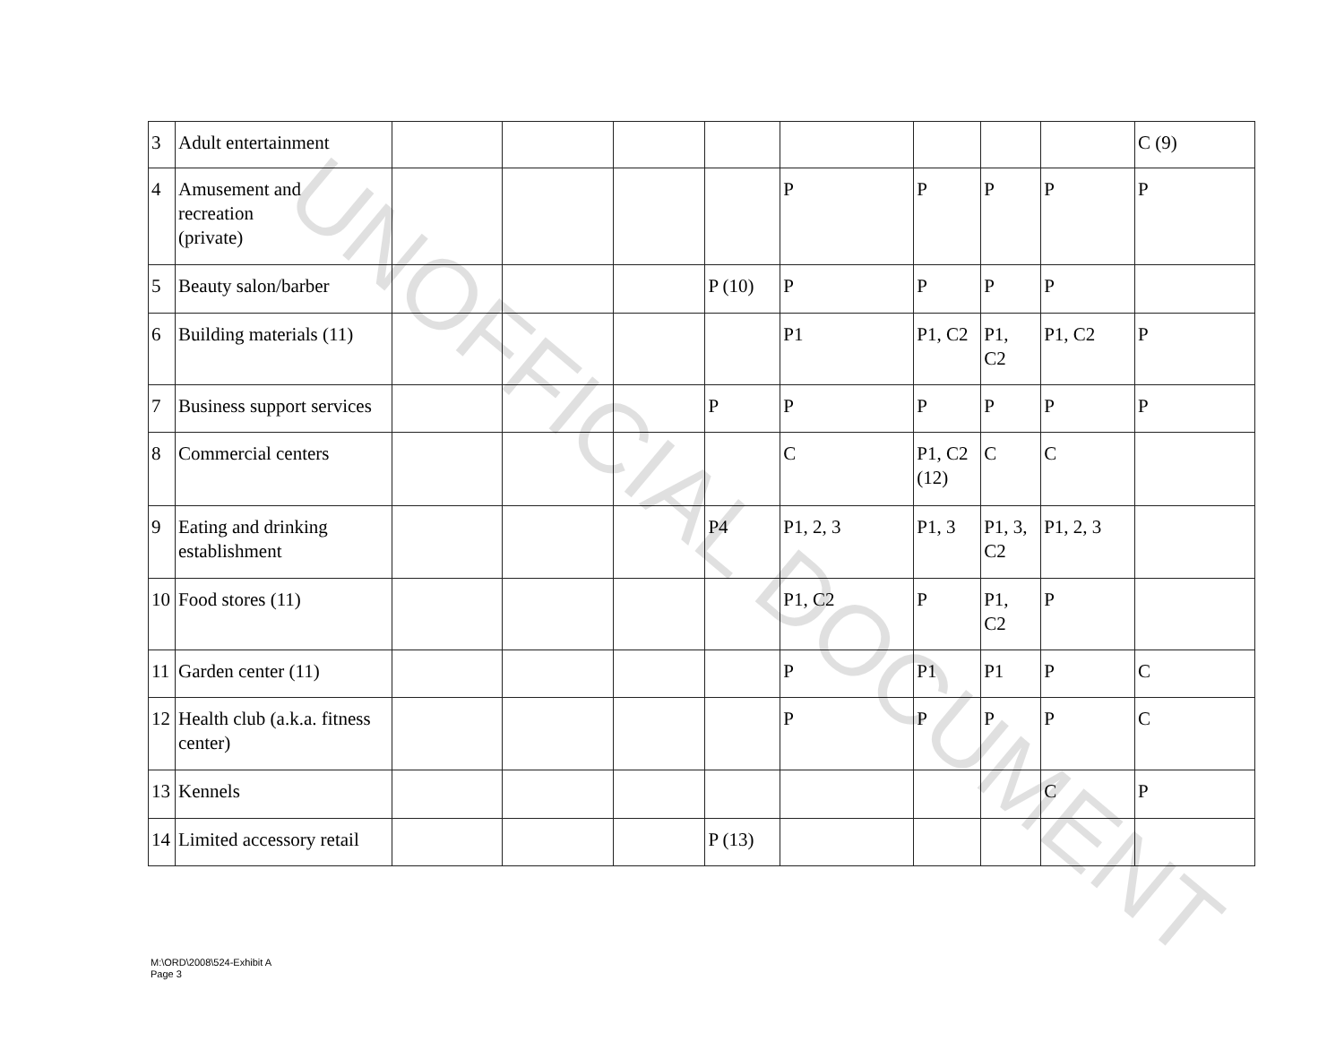| 3 | Adult entertainment | | | | | | | | | C (9) |
| 4 | Amusement and recreation (private) | | | | | P | P | P | P | P |
| 5 | Beauty salon/barber | | | | P (10) | P | P | P | P | |
| 6 | Building materials (11) | | | | | P1 | P1, C2 | P1, C2 | P1, C2 | P |
| 7 | Business support services | | | | P | P | P | P | P | P |
| 8 | Commercial centers | | | | | C | P1, C2 (12) | C | C | |
| 9 | Eating and drinking establishment | | | | P4 | P1, 2, 3 | P1, 3 | P1, 3, C2 | P1, 2, 3 | |
| 10 | Food stores (11) | | | | | P1, C2 | P | P1, C2 | P | |
| 11 | Garden center (11) | | | | | P | P1 | P1 | P | C |
| 12 | Health club (a.k.a. fitness center) | | | | | P | P | P | P | C |
| 13 | Kennels | | | | | | | | C | P |
| 14 | Limited accessory retail | | | | P (13) | | | | | |
UNOFFICIAL DOCUMENT
M:\ORD\2008\524-Exhibit A
Page 3